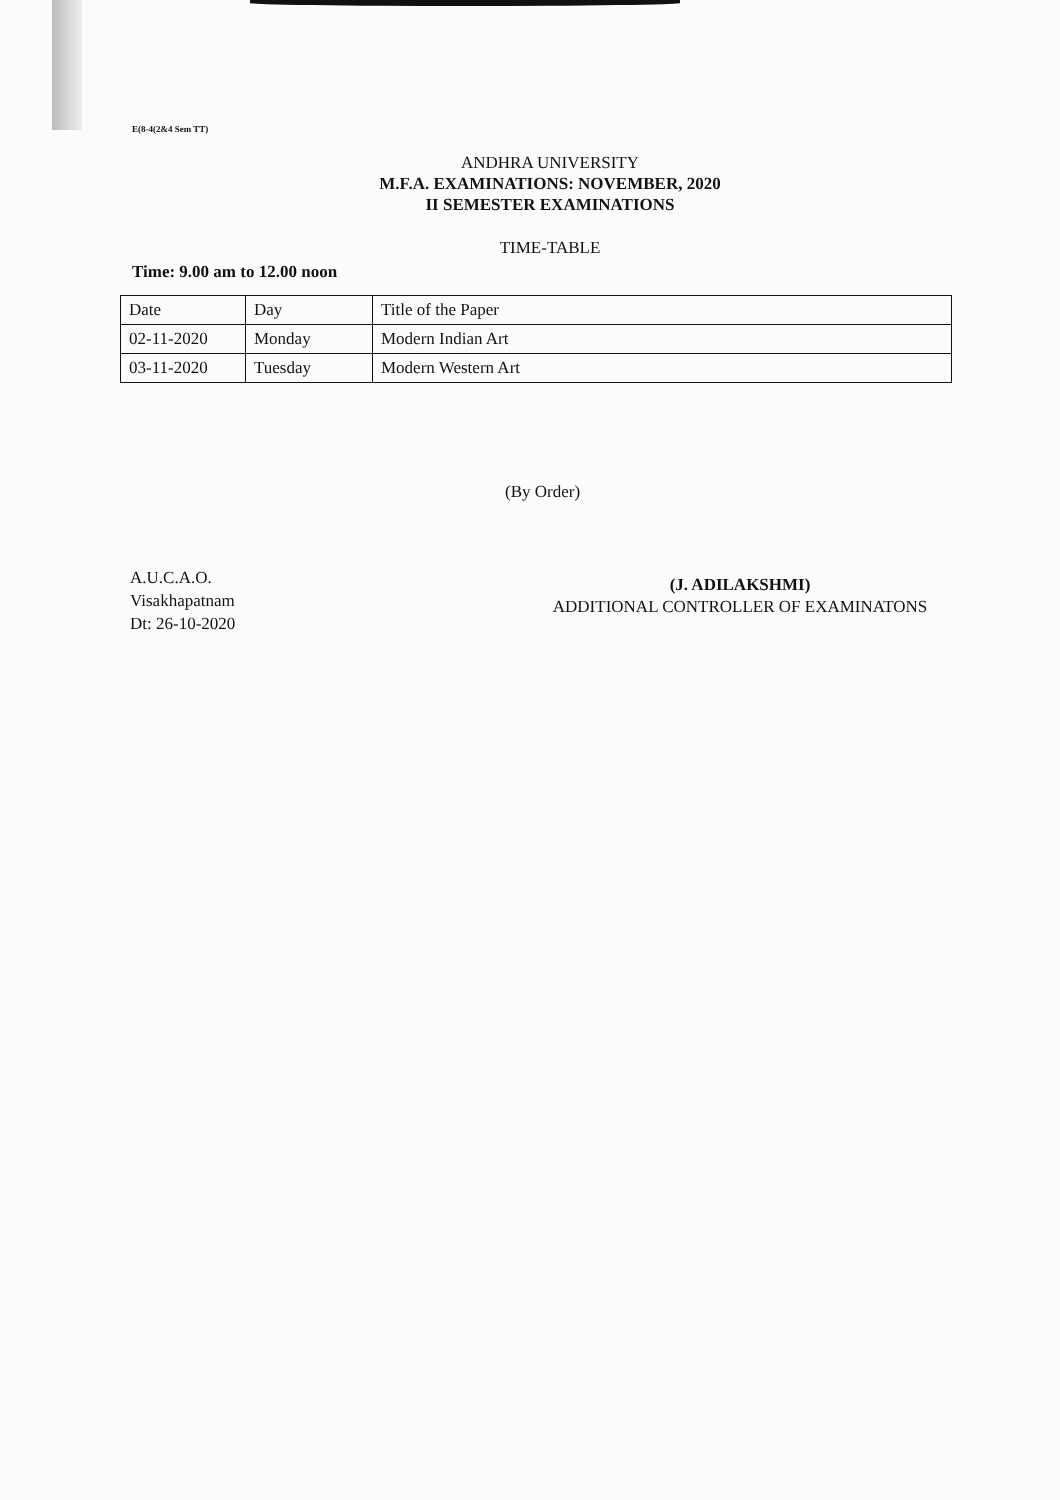E(8-4(2&4 Sem TT)
ANDHRA UNIVERSITY
M.F.A. EXAMINATIONS: NOVEMBER, 2020
II SEMESTER EXAMINATIONS
TIME-TABLE
Time: 9.00 am to 12.00 noon
| Date | Day | Title of the Paper |
| --- | --- | --- |
| 02-11-2020 | Monday | Modern Indian Art |
| 03-11-2020 | Tuesday | Modern Western Art |
(By Order)
A.U.C.A.O.
Visakhapatnam
Dt: 26-10-2020
(J. ADILAKSHMI)
ADDITIONAL CONTROLLER OF EXAMINATONS